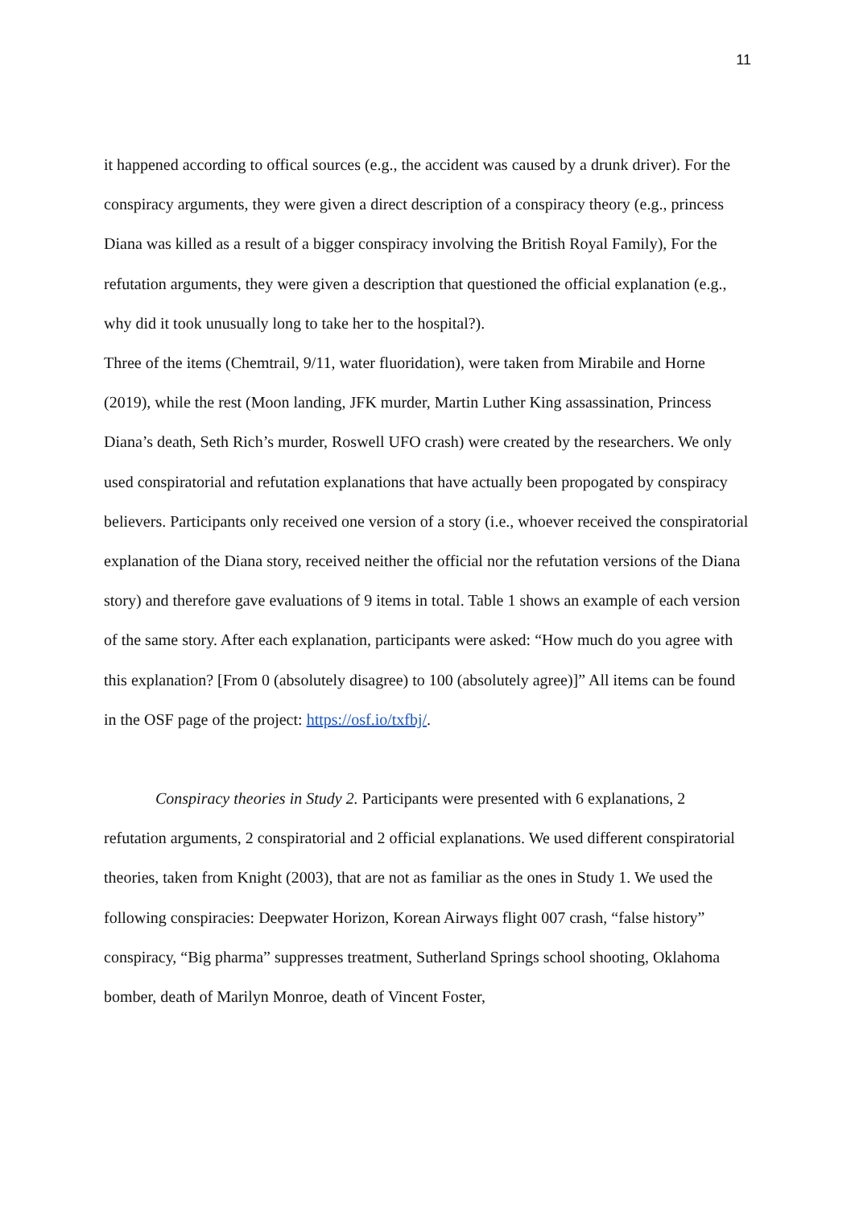11
it happened according to offical sources (e.g., the accident was caused by a drunk driver). For the conspiracy arguments, they were given a direct description of a conspiracy theory (e.g., princess Diana was killed as a result of a bigger conspiracy involving the British Royal Family), For the refutation arguments, they were given a description that questioned the official explanation (e.g., why did it took unusually long to take her to the hospital?).
Three of the items (Chemtrail, 9/11, water fluoridation), were taken from Mirabile and Horne (2019), while the rest (Moon landing, JFK murder, Martin Luther King assassination, Princess Diana’s death, Seth Rich’s murder, Roswell UFO crash) were created by the researchers. We only used conspiratorial and refutation explanations that have actually been propogated by conspiracy believers. Participants only received one version of a story (i.e., whoever received the conspiratorial explanation of the Diana story, received neither the official nor the refutation versions of the Diana story) and therefore gave evaluations of 9 items in total. Table 1 shows an example of each version of the same story. After each explanation, participants were asked: “How much do you agree with this explanation? [From 0 (absolutely disagree) to 100 (absolutely agree)]” All items can be found in the OSF page of the project: https://osf.io/txfbj/.
Conspiracy theories in Study 2. Participants were presented with 6 explanations, 2 refutation arguments, 2 conspiratorial and 2 official explanations. We used different conspiratorial theories, taken from Knight (2003), that are not as familiar as the ones in Study 1. We used the following conspiracies: Deepwater Horizon, Korean Airways flight 007 crash, “false history” conspiracy, “Big pharma” suppresses treatment, Sutherland Springs school shooting, Oklahoma bomber, death of Marilyn Monroe, death of Vincent Foster,